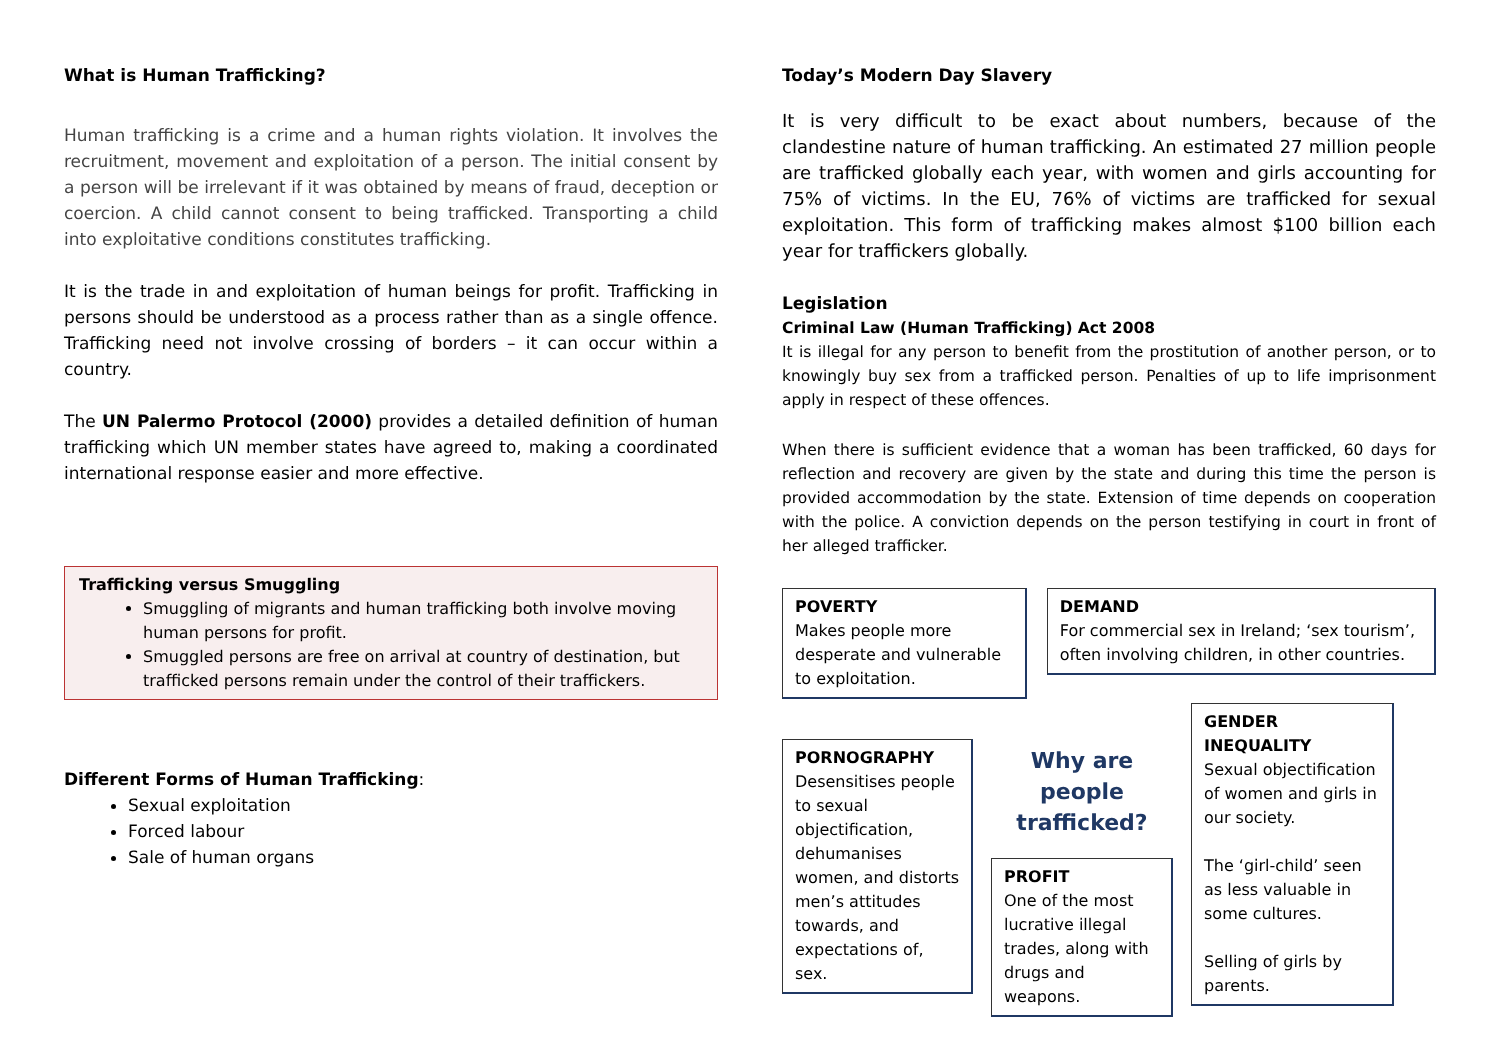What is Human Trafficking?
Human trafficking is a crime and a human rights violation. It involves the recruitment, movement and exploitation of a person. The initial consent by a person will be irrelevant if it was obtained by means of fraud, deception or coercion. A child cannot consent to being trafficked. Transporting a child into exploitative conditions constitutes trafficking.
It is the trade in and exploitation of human beings for profit. Trafficking in persons should be understood as a process rather than as a single offence. Trafficking need not involve crossing of borders – it can occur within a country.
The UN Palermo Protocol (2000) provides a detailed definition of human trafficking which UN member states have agreed to, making a coordinated international response easier and more effective.
Trafficking versus Smuggling
Smuggling of migrants and human trafficking both involve moving human persons for profit.
Smuggled persons are free on arrival at country of destination, but trafficked persons remain under the control of their traffickers.
Different Forms of Human Trafficking:
Sexual exploitation
Forced labour
Sale of human organs
Today’s Modern Day Slavery
It is very difficult to be exact about numbers, because of the clandestine nature of human trafficking. An estimated 27 million people are trafficked globally each year, with women and girls accounting for 75% of victims. In the EU, 76% of victims are trafficked for sexual exploitation. This form of trafficking makes almost $100 billion each year for traffickers globally.
Legislation
Criminal Law (Human Trafficking) Act 2008
It is illegal for any person to benefit from the prostitution of another person, or to knowingly buy sex from a trafficked person. Penalties of up to life imprisonment apply in respect of these offences.
When there is sufficient evidence that a woman has been trafficked, 60 days for reflection and recovery are given by the state and during this time the person is provided accommodation by the state. Extension of time depends on cooperation with the police. A conviction depends on the person testifying in court in front of her alleged trafficker.
POVERTY
Makes people more desperate and vulnerable to exploitation.
DEMAND
For commercial sex in Ireland; ‘sex tourism’, often involving children, in other countries.
PORNOGRAPHY
Desensitises people to sexual objectification, dehumanises women, and distorts men’s attitudes towards, and expectations of, sex.
Why are people trafficked?
PROFIT
One of the most lucrative illegal trades, along with drugs and weapons.
GENDER INEQUALITY
Sexual objectification of women and girls in our society.
The ‘girl-child’ seen as less valuable in some cultures.
Selling of girls by parents.